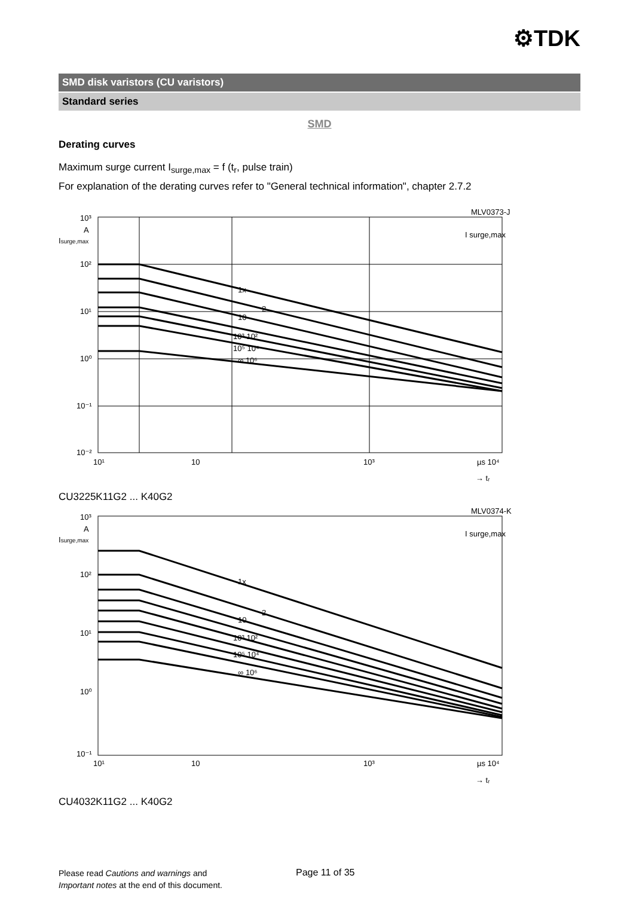⚙TDK
SMD disk varistors (CU varistors)
Standard series
SMD
Derating curves
Maximum surge current I<sub>surge,max</sub> = f (t<sub>r</sub>, pulse train)
For explanation of the derating curves refer to "General technical information", chapter 2.7.2
MLV0373-J
10³
A
Isurge,max
10²
10¹
10⁰
10⁻¹
10⁻²
1x
2
10
10³ 10²
10⁵ 10⁴
∞ 10⁶
10¹
10
10³
µs 10⁴
→ tᵣ
I surge,max
CU3225K11G2 ... K40G2
MLV0374-K
10³
A
Isurge,max
10²
10¹
10⁰
10⁻¹
1x
2
10
10³ 10²
10⁵ 10⁴
∞ 10⁶
10¹
10
10³
µs 10⁴
→ tᵣ
I surge,max
CU4032K11G2 ... K40G2
Please read Cautions and warnings and
Important notes at the end of this document.
Page 11 of 35